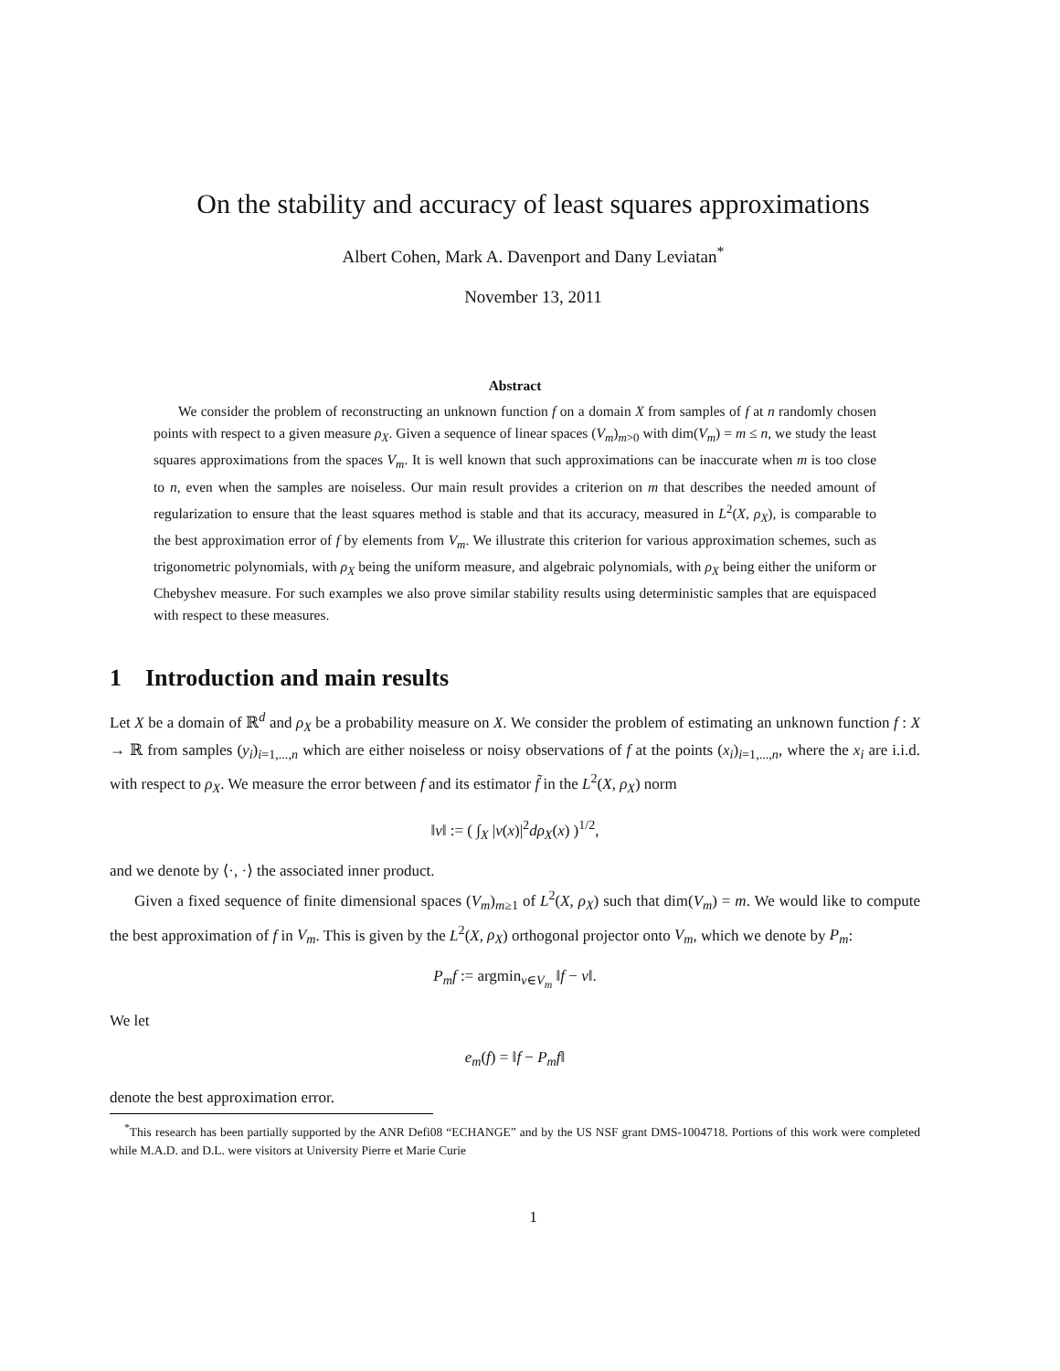On the stability and accuracy of least squares approximations
Albert Cohen, Mark A. Davenport and Dany Leviatan<sup>*</sup>
November 13, 2011
Abstract
We consider the problem of reconstructing an unknown function f on a domain X from samples of f at n randomly chosen points with respect to a given measure ρ<sub>X</sub>. Given a sequence of linear spaces (V<sub>m</sub>)<sub>m>0</sub> with dim(V<sub>m</sub>) = m ≤ n, we study the least squares approximations from the spaces V<sub>m</sub>. It is well known that such approximations can be inaccurate when m is too close to n, even when the samples are noiseless. Our main result provides a criterion on m that describes the needed amount of regularization to ensure that the least squares method is stable and that its accuracy, measured in L<sup>2</sup>(X, ρ<sub>X</sub>), is comparable to the best approximation error of f by elements from V<sub>m</sub>. We illustrate this criterion for various approximation schemes, such as trigonometric polynomials, with ρ<sub>X</sub> being the uniform measure, and algebraic polynomials, with ρ<sub>X</sub> being either the uniform or Chebyshev measure. For such examples we also prove similar stability results using deterministic samples that are equispaced with respect to these measures.
1 Introduction and main results
Let X be a domain of ℝ<sup>d</sup> and ρ<sub>X</sub> be a probability measure on X. We consider the problem of estimating an unknown function f : X → ℝ from samples (y<sub>i</sub>)<sub>i=1,...,n</sub> which are either noiseless or noisy observations of f at the points (x<sub>i</sub>)<sub>i=1,...,n</sub>, where the x<sub>i</sub> are i.i.d. with respect to ρ<sub>X</sub>. We measure the error between f and its estimator f̃ in the L<sup>2</sup>(X, ρ<sub>X</sub>) norm
‖v‖ := ( ∫<sub>X</sub> |v(x)|<sup>2</sup>dρ<sub>X</sub>(x) )<sup>1/2</sup>,
and we denote by ⟨·, ·⟩ the associated inner product.
Given a fixed sequence of finite dimensional spaces (V<sub>m</sub>)<sub>m≥1</sub> of L<sup>2</sup>(X, ρ<sub>X</sub>) such that dim(V<sub>m</sub>) = m. We would like to compute the best approximation of f in V<sub>m</sub>. This is given by the L<sup>2</sup>(X, ρ<sub>X</sub>) orthogonal projector onto V<sub>m</sub>, which we denote by P<sub>m</sub>:
P<sub>m</sub>f := argmin<sub>v∈V<sub>m</sub></sub> ‖f − v‖.
We let
e<sub>m</sub>(f) = ‖f − P<sub>m</sub>f‖
denote the best approximation error.
<sup>*</sup> This research has been partially supported by the ANR Defi08 “ECHANGE” and by the US NSF grant DMS-1004718. Portions of this work were completed while M.A.D. and D.L. were visitors at University Pierre et Marie Curie
1